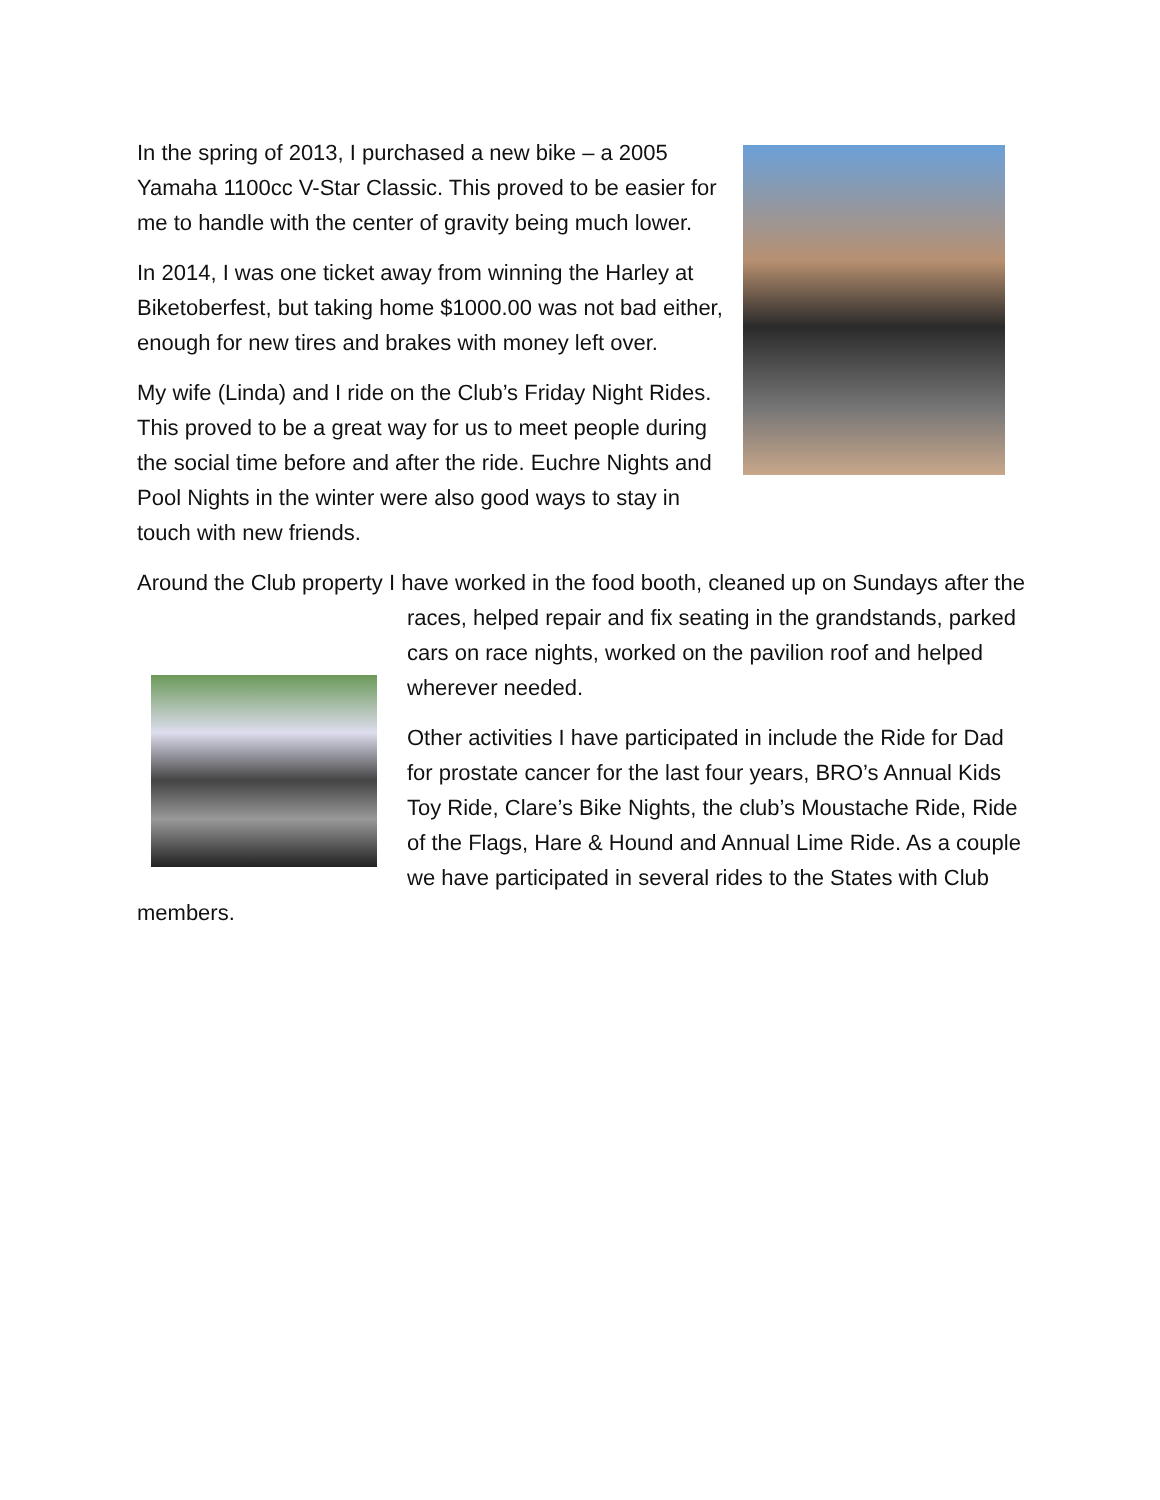In the spring of 2013, I purchased a new bike – a 2005 Yamaha 1100cc V-Star Classic. This proved to be easier for me to handle with the center of gravity being much lower.
In 2014, I was one ticket away from winning the Harley at Biketoberfest, but taking home $1000.00 was not bad either, enough for new tires and brakes with money left over.
My wife (Linda) and I ride on the Club’s Friday Night Rides. This proved to be a great way for us to meet people during the social time before and after the ride. Euchre Nights and Pool Nights in the winter were also good ways to stay in touch with new friends.
Around the Club property I have worked in the food booth, cleaned up on Sundays after the races, helped repair and fix seating in the grandstands, parked cars on race nights, worked on the pavilion roof and helped wherever needed.
Other activities I have participated in include the Ride for Dad for prostate cancer for the last four years, BRO’s Annual Kids Toy Ride, Clare’s Bike Nights, the club’s Moustache Ride, Ride of the Flags, Hare & Hound and Annual Lime Ride. As a couple we have participated in several rides to the States with Club members.